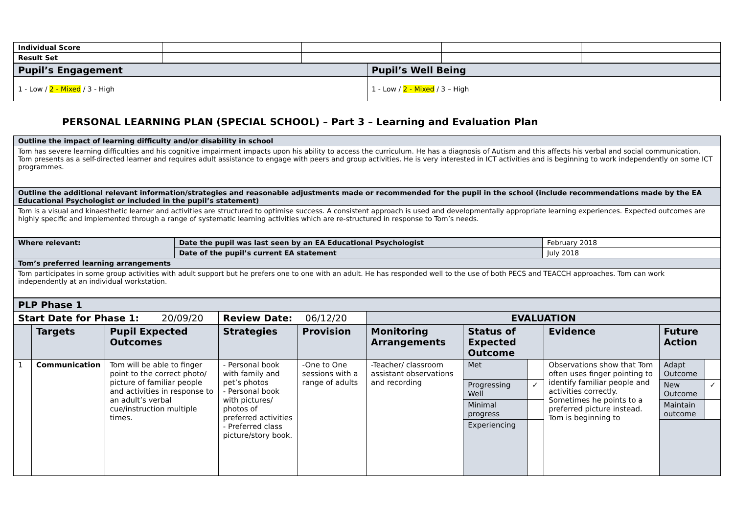| Individual Score | | | | |
| Result Set | | | | |
| Pupil’s Engagement | Pupil’s Well Being |
| --- | --- |
| 1 - Low / 2 - Mixed / 3 - High | 1 - Low / 2 - Mixed / 3 – High |
PERSONAL LEARNING PLAN (SPECIAL SCHOOL) – Part 3 – Learning and Evaluation Plan
| Outline the impact of learning difficulty and/or disability in school | | |
| --- | --- | --- |
| Tom has severe learning difficulties and his cognitive impairment impacts upon his ability to access the curriculum. He has a diagnosis of Autism and this affects his verbal and social communication. Tom presents as a self-directed learner and requires adult assistance to engage with peers and group activities. He is very interested in ICT activities and is beginning to work independently on some ICT programmes. | | |
| Outline the additional relevant information/strategies and reasonable adjustments made or recommended for the pupil in the school (include recommendations made by the EA Educational Psychologist or included in the pupil’s statement) | | |
| Tom is a visual and kinaesthetic learner and activities are structured to optimise success. A consistent approach is used and developmentally appropriate learning experiences. Expected outcomes are highly specific and implemented through a range of systematic learning activities which are re-structured in response to Tom’s needs. | | |
| Where relevant: | Date the pupil was last seen by an EA Educational Psychologist | February 2018 |
| | Date of the pupil’s current EA statement | July 2018 |
| Tom’s preferred learning arrangements | | |
| Tom participates in some group activities with adult support but he prefers one to one with an adult. He has responded well to the use of both PECS and TEACCH approaches. Tom can work independently at an individual workstation. | | |
| PLP Phase 1 | | | | | | | | | | |
| --- | --- | --- | --- | --- | --- | --- | --- | --- | --- | --- |
| Start Date for Phase 1: 20/09/20 | | | Review Date: 06/12/20 | | EVALUATION | | | | | |
| | Targets | Pupil Expected Outcomes | Strategies | Provision | Monitoring Arrangements | Status of Expected Outcome | | Evidence | Future Action | |
| 1 | Communication | Tom will be able to finger point to the correct photo/ picture of familiar people and activities in response to an adult’s verbal cue/instruction multiple times. | - Personal book with family and pet’s photos - Personal book with pictures/ photos of preferred activities - Preferred class picture/story book. | -One to One sessions with a range of adults | -Teacher/ classroom assistant observations and recording | Met | | Observations show that Tom often uses finger pointing to identify familiar people and activities correctly. Sometimes he points to a preferred picture instead. Tom is beginning to | Adapt Outcome | |
| | | | | | | Progressing Well | ✓ | | New Outcome | ✓ |
| | | | | | | Minimal progress | | | Maintain outcome | |
| | | | | | | Experiencing | | | | |